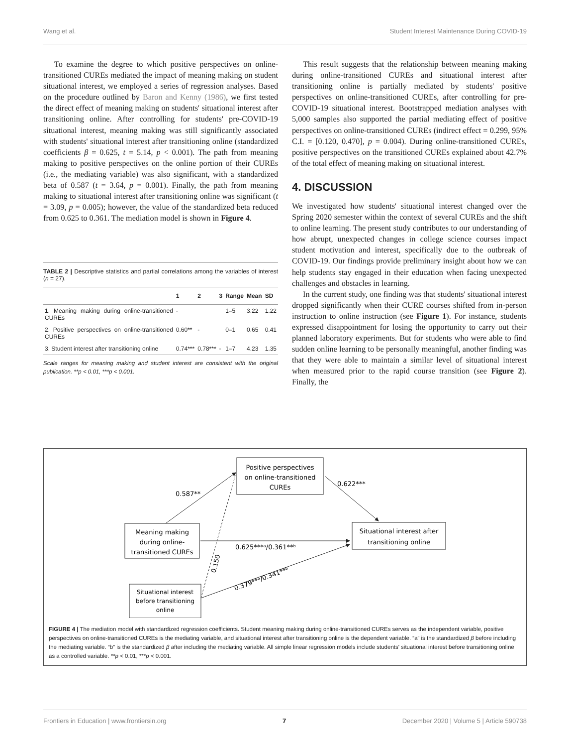Wang et al. Student Interest Maintenance During COVID-19
To examine the degree to which positive perspectives on online-transitioned CUREs mediated the impact of meaning making on student situational interest, we employed a series of regression analyses. Based on the procedure outlined by Baron and Kenny (1986), we first tested the direct effect of meaning making on students' situational interest after transitioning online. After controlling for students' pre-COVID-19 situational interest, meaning making was still significantly associated with students' situational interest after transitioning online (standardized coefficients β = 0.625, t = 5.14, p < 0.001). The path from meaning making to positive perspectives on the online portion of their CUREs (i.e., the mediating variable) was also significant, with a standardized beta of 0.587 (t = 3.64, p = 0.001). Finally, the path from meaning making to situational interest after transitioning online was significant (t = 3.09, p = 0.005); however, the value of the standardized beta reduced from 0.625 to 0.361. The mediation model is shown in Figure 4.
TABLE 2 | Descriptive statistics and partial correlations among the variables of interest (n = 27).
| | 1 | 2 | 3 | Range | Mean | SD |
| --- | --- | --- | --- | --- | --- | --- |
| 1. Meaning making during online-transitioned CUREs | - | | | 1–5 | 3.22 | 1.22 |
| 2. Positive perspectives on online-transitioned CUREs | 0.60** | - | | 0–1 | 0.65 | 0.41 |
| 3. Student interest after transitioning online | 0.74*** | 0.78*** | - | 1–7 | 4.23 | 1.35 |
Scale ranges for meaning making and student interest are consistent with the original publication. **p < 0.01, ***p < 0.001.
This result suggests that the relationship between meaning making during online-transitioned CUREs and situational interest after transitioning online is partially mediated by students' positive perspectives on online-transitioned CUREs, after controlling for pre-COVID-19 situational interest. Bootstrapped mediation analyses with 5,000 samples also supported the partial mediating effect of positive perspectives on online-transitioned CUREs (indirect effect = 0.299, 95% C.I. = [0.120, 0.470], p = 0.004). During online-transitioned CUREs, positive perspectives on the transitioned CUREs explained about 42.7% of the total effect of meaning making on situational interest.
4. DISCUSSION
We investigated how students' situational interest changed over the Spring 2020 semester within the context of several CUREs and the shift to online learning. The present study contributes to our understanding of how abrupt, unexpected changes in college science courses impact student motivation and interest, specifically due to the outbreak of COVID-19. Our findings provide preliminary insight about how we can help students stay engaged in their education when facing unexpected challenges and obstacles in learning.
In the current study, one finding was that students' situational interest dropped significantly when their CURE courses shifted from in-person instruction to online instruction (see Figure 1). For instance, students expressed disappointment for losing the opportunity to carry out their planned laboratory experiments. But for students who were able to find sudden online learning to be personally meaningful, another finding was that they were able to maintain a similar level of situational interest when measured prior to the rapid course transition (see Figure 2). Finally, the
Positive perspectives
on online-transitioned
CUREs
Meaning making
during online-
transitioned CUREs
Situational interest after
transitioning online
Situational interest
before transitioning
online
0.587**
0.622***
0.625***ᵃ/0.361**ᵇ
0.379**ᵃ/0.341**ᵇ
0.150
FIGURE 4 | The mediation model with standardized regression coefficients. Student meaning making during online-transitioned CUREs serves as the independent variable, positive perspectives on online-transitioned CUREs is the mediating variable, and situational interest after transitioning online is the dependent variable. “a” is the standardized β before including the mediating variable. “b” is the standardized β after including the mediating variable. All simple linear regression models include students' situational interest before transitioning online as a controlled variable. **p < 0.01, ***p < 0.001.
Frontiers in Education | www.frontiersin.org 7 December 2020 | Volume 5 | Article 590738